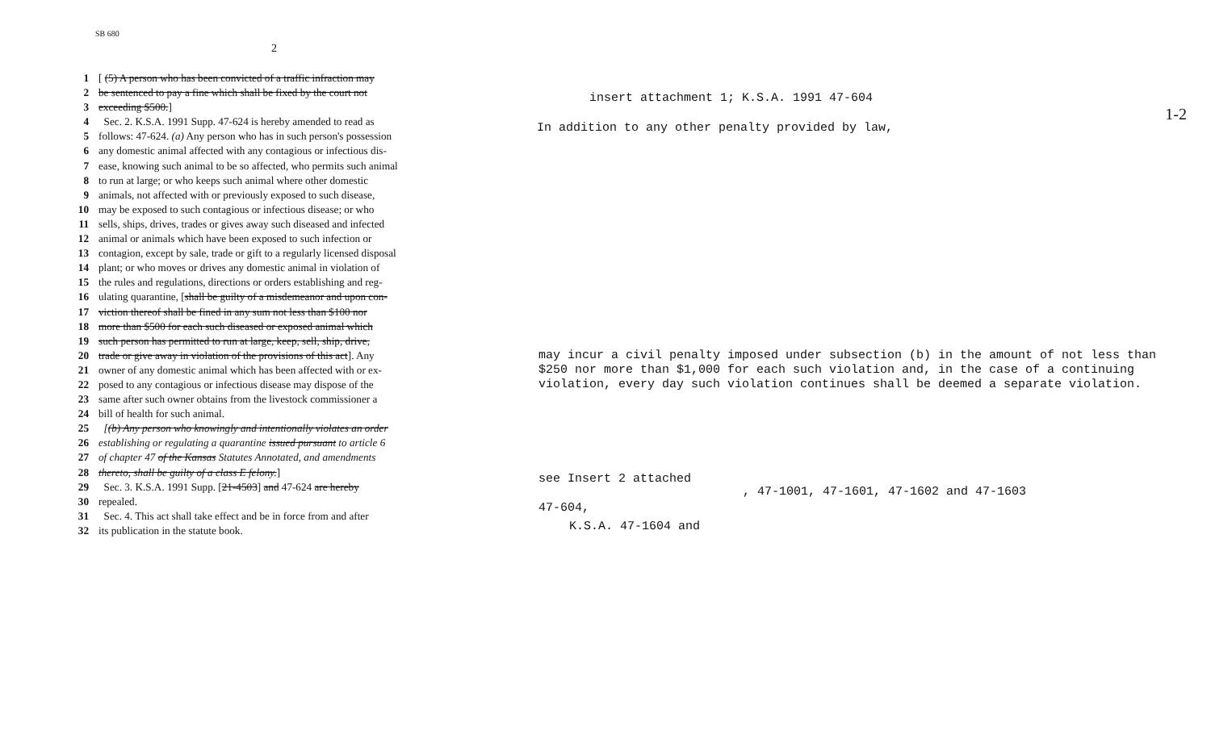SB 680
2
1 [ (5) A person who has been convicted of a traffic infraction may
2 be sentenced to pay a fine which shall be fixed by the court not
3 exceeding $500.]
4 Sec. 2. K.S.A. 1991 Supp. 47-624 is hereby amended to read as
5 follows: 47-624. (a) Any person who has in such person's possession
6 any domestic animal affected with any contagious or infectious dis-
7 ease, knowing such animal to be so affected, who permits such animal
8 to run at large; or who keeps such animal where other domestic
9 animals, not affected with or previously exposed to such disease,
10 may be exposed to such contagious or infectious disease; or who
11 sells, ships, drives, trades or gives away such diseased and infected
12 animal or animals which have been exposed to such infection or
13 contagion, except by sale, trade or gift to a regularly licensed disposal
14 plant; or who moves or drives any domestic animal in violation of
15 the rules and regulations, directions or orders establishing and reg-
16 ulating quarantine, [shall be guilty of a misdemeanor and upon con-
17 viction thereof shall be fined in any sum not less than $100 nor
18 more than $500 for each such diseased or exposed animal which
19 such person has permitted to run at large, keep, sell, ship, drive,
20 trade or give away in violation of the provisions of this act]. Any
21 owner of any domestic animal which has been affected with or ex-
22 posed to any contagious or infectious disease may dispose of the
23 same after such owner obtains from the livestock commissioner a
24 bill of health for such animal.
25 [(b) Any person who knowingly and intentionally violates an order
26 establishing or regulating a quarantine issued pursuant to article 6
27 of chapter 47 of the Kansas Statutes Annotated, and amendments
28 thereto, shall be guilty of a class E felony.]
29 Sec. 3. K.S.A. 1991 Supp. [21-4503] and 47-624 are hereby
30 repealed.
31 Sec. 4. This act shall take effect and be in force from and after
32 its publication in the statute book.
insert attachment 1; K.S.A. 1991 47-604
In addition to any other penalty provided by law,
may incur a civil penalty imposed under subsection (b) in the amount of not less than $250 nor more than $1,000 for each such violation and, in the case of a continuing violation, every day such violation continues shall be deemed a separate violation.
see Insert 2 attached
, 47-1001, 47-1601, 47-1602 and 47-1603
47-604,
K.S.A. 47-1604 and
1-2